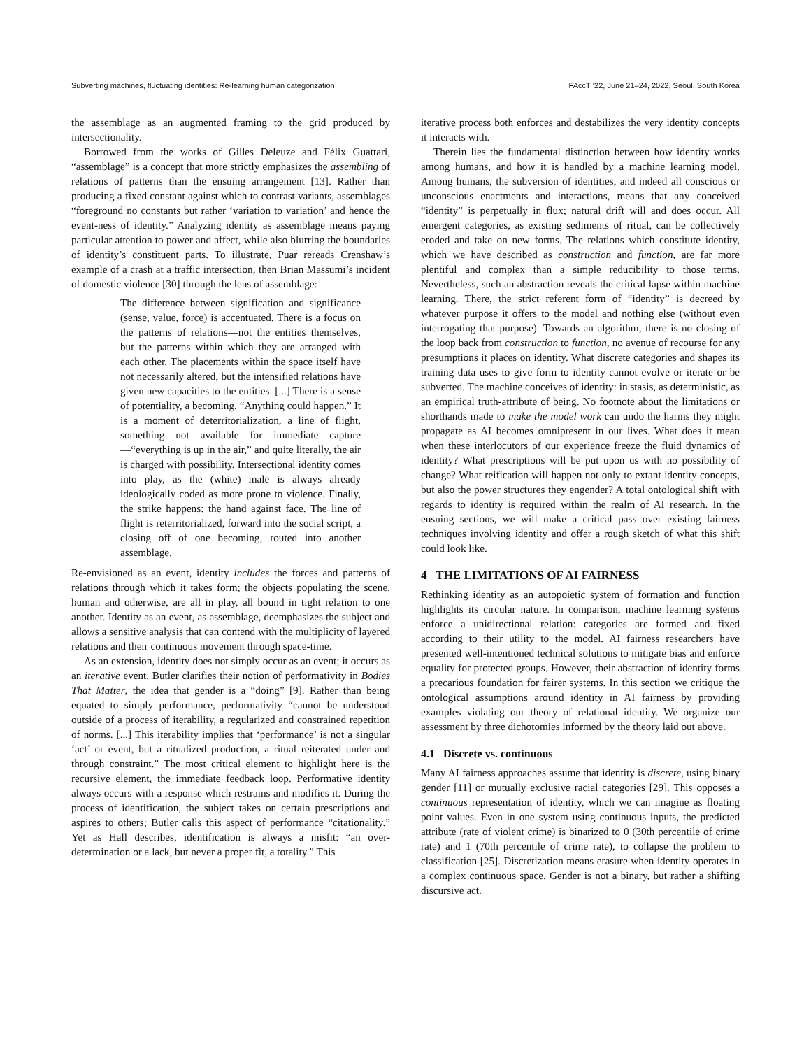Subverting machines, fluctuating identities: Re-learning human categorization FAccT ’22, June 21–24, 2022, Seoul, South Korea
the assemblage as an augmented framing to the grid produced by intersectionality.
Borrowed from the works of Gilles Deleuze and Félix Guattari, “assemblage” is a concept that more strictly emphasizes the assembling of relations of patterns than the ensuing arrangement [13]. Rather than producing a fixed constant against which to contrast variants, assemblages “foreground no constants but rather ‘variation to variation’ and hence the event-ness of identity.” Analyzing identity as assemblage means paying particular attention to power and affect, while also blurring the boundaries of identity’s constituent parts. To illustrate, Puar rereads Crenshaw’s example of a crash at a traffic intersection, then Brian Massumi’s incident of domestic violence [30] through the lens of assemblage:
The difference between signification and significance (sense, value, force) is accentuated. There is a focus on the patterns of relations—not the entities themselves, but the patterns within which they are arranged with each other. The placements within the space itself have not necessarily altered, but the intensified relations have given new capacities to the entities. [...] There is a sense of potentiality, a becoming. “Anything could happen.” It is a moment of deterritorialization, a line of flight, something not available for immediate capture—“everything is up in the air,” and quite literally, the air is charged with possibility. Intersectional identity comes into play, as the (white) male is always already ideologically coded as more prone to violence. Finally, the strike happens: the hand against face. The line of flight is reterritorialized, forward into the social script, a closing off of one becoming, routed into another assemblage.
Re-envisioned as an event, identity includes the forces and patterns of relations through which it takes form; the objects populating the scene, human and otherwise, are all in play, all bound in tight relation to one another. Identity as an event, as assemblage, deemphasizes the subject and allows a sensitive analysis that can contend with the multiplicity of layered relations and their continuous movement through space-time.
As an extension, identity does not simply occur as an event; it occurs as an iterative event. Butler clarifies their notion of performativity in Bodies That Matter, the idea that gender is a “doing” [9]. Rather than being equated to simply performance, performativity “cannot be understood outside of a process of iterability, a regularized and constrained repetition of norms. [...] This iterability implies that ‘performance’ is not a singular ‘act’ or event, but a ritualized production, a ritual reiterated under and through constraint.” The most critical element to highlight here is the recursive element, the immediate feedback loop. Performative identity always occurs with a response which restrains and modifies it. During the process of identification, the subject takes on certain prescriptions and aspires to others; Butler calls this aspect of performance “citationality.” Yet as Hall describes, identification is always a misfit: “an over-determination or a lack, but never a proper fit, a totality.” This
iterative process both enforces and destabilizes the very identity concepts it interacts with.
Therein lies the fundamental distinction between how identity works among humans, and how it is handled by a machine learning model. Among humans, the subversion of identities, and indeed all conscious or unconscious enactments and interactions, means that any conceived “identity” is perpetually in flux; natural drift will and does occur. All emergent categories, as existing sediments of ritual, can be collectively eroded and take on new forms. The relations which constitute identity, which we have described as construction and function, are far more plentiful and complex than a simple reducibility to those terms. Nevertheless, such an abstraction reveals the critical lapse within machine learning. There, the strict referent form of “identity” is decreed by whatever purpose it offers to the model and nothing else (without even interrogating that purpose). Towards an algorithm, there is no closing of the loop back from construction to function, no avenue of recourse for any presumptions it places on identity. What discrete categories and shapes its training data uses to give form to identity cannot evolve or iterate or be subverted. The machine conceives of identity: in stasis, as deterministic, as an empirical truth-attribute of being. No footnote about the limitations or shorthands made to make the model work can undo the harms they might propagate as AI becomes omnipresent in our lives. What does it mean when these interlocutors of our experience freeze the fluid dynamics of identity? What prescriptions will be put upon us with no possibility of change? What reification will happen not only to extant identity concepts, but also the power structures they engender? A total ontological shift with regards to identity is required within the realm of AI research. In the ensuing sections, we will make a critical pass over existing fairness techniques involving identity and offer a rough sketch of what this shift could look like.
4 THE LIMITATIONS OF AI FAIRNESS
Rethinking identity as an autopoietic system of formation and function highlights its circular nature. In comparison, machine learning systems enforce a unidirectional relation: categories are formed and fixed according to their utility to the model. AI fairness researchers have presented well-intentioned technical solutions to mitigate bias and enforce equality for protected groups. However, their abstraction of identity forms a precarious foundation for fairer systems. In this section we critique the ontological assumptions around identity in AI fairness by providing examples violating our theory of relational identity. We organize our assessment by three dichotomies informed by the theory laid out above.
4.1 Discrete vs. continuous
Many AI fairness approaches assume that identity is discrete, using binary gender [11] or mutually exclusive racial categories [29]. This opposes a continuous representation of identity, which we can imagine as floating point values. Even in one system using continuous inputs, the predicted attribute (rate of violent crime) is binarized to 0 (30th percentile of crime rate) and 1 (70th percentile of crime rate), to collapse the problem to classification [25]. Discretization means erasure when identity operates in a complex continuous space. Gender is not a binary, but rather a shifting discursive act.